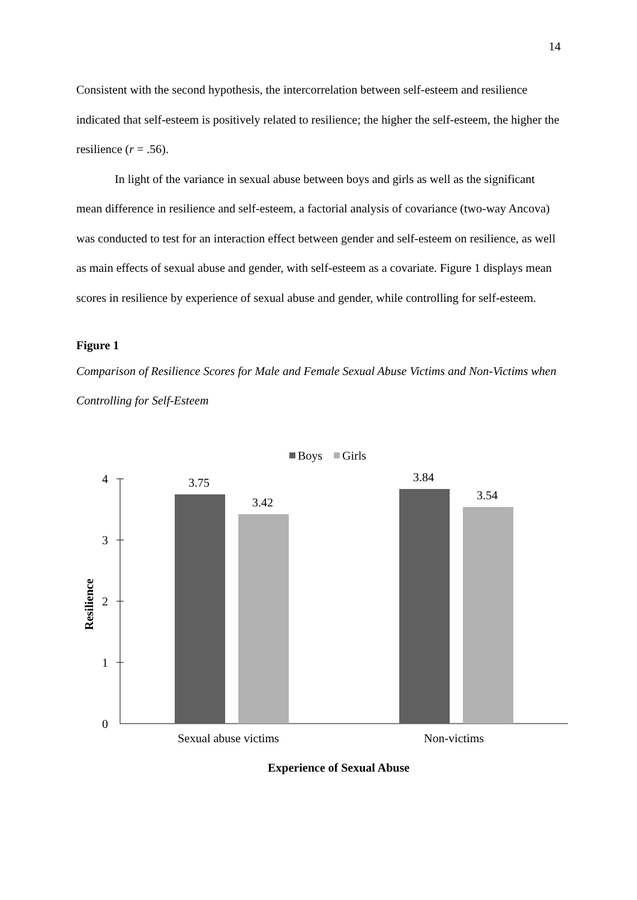14
Consistent with the second hypothesis, the intercorrelation between self-esteem and resilience indicated that self-esteem is positively related to resilience; the higher the self-esteem, the higher the resilience (r = .56).
In light of the variance in sexual abuse between boys and girls as well as the significant mean difference in resilience and self-esteem, a factorial analysis of covariance (two-way Ancova) was conducted to test for an interaction effect between gender and self-esteem on resilience, as well as main effects of sexual abuse and gender, with self-esteem as a covariate. Figure 1 displays mean scores in resilience by experience of sexual abuse and gender, while controlling for self-esteem.
Figure 1
Comparison of Resilience Scores for Male and Female Sexual Abuse Victims and Non-Victims when Controlling for Self-Esteem
Boys
Girls
4
3
2
1
0
Resilience
3.75
3.42
3.84
3.54
Sexual abuse victims
Non-victims
Experience of Sexual Abuse